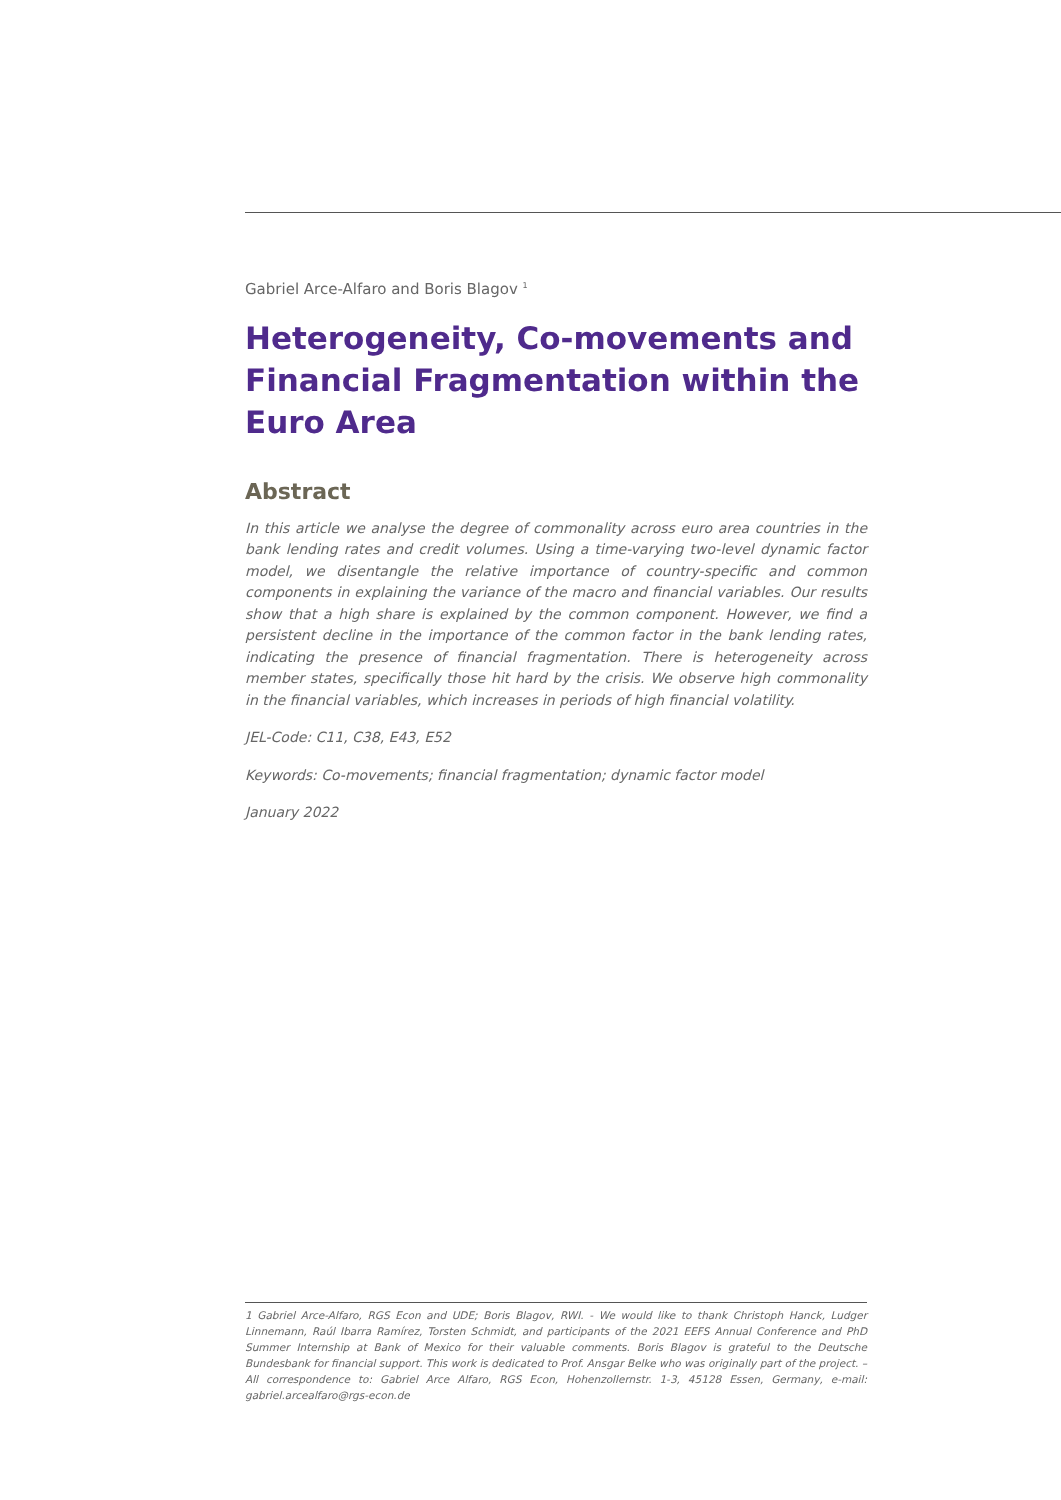Gabriel Arce-Alfaro and Boris Blagov <sup>1</sup>
Heterogeneity, Co-movements and Financial Fragmentation within the Euro Area
Abstract
In this article we analyse the degree of commonality across euro area countries in the bank lending rates and credit volumes. Using a time-varying two-level dynamic factor model, we disentangle the relative importance of country-specific and common components in explaining the variance of the macro and financial variables. Our results show that a high share is explained by the common component. However, we find a persistent decline in the importance of the common factor in the bank lending rates, indicating the presence of financial fragmentation. There is heterogeneity across member states, specifically those hit hard by the crisis. We observe high commonality in the financial variables, which increases in periods of high financial volatility.
JEL-Code: C11, C38, E43, E52
Keywords: Co-movements; financial fragmentation; dynamic factor model
January 2022
1 Gabriel Arce-Alfaro, RGS Econ and UDE; Boris Blagov, RWI. - We would like to thank Christoph Hanck, Ludger Linnemann, Raúl Ibarra Ramírez, Torsten Schmidt, and participants of the 2021 EEFS Annual Conference and PhD Summer Internship at Bank of Mexico for their valuable comments. Boris Blagov is grateful to the Deutsche Bundesbank for financial support. This work is dedicated to Prof. Ansgar Belke who was originally part of the project. – All correspondence to: Gabriel Arce Alfaro, RGS Econ, Hohenzollernstr. 1-3, 45128 Essen, Germany, e-mail: gabriel.arcealfaro@rgs-econ.de